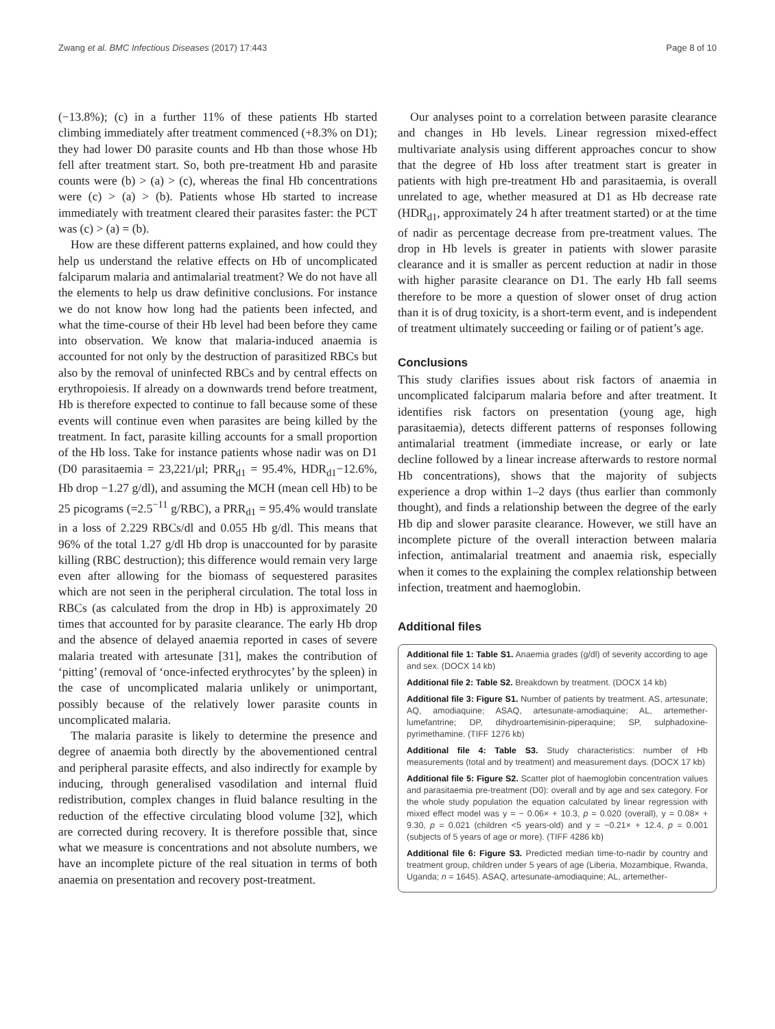Zwang et al. BMC Infectious Diseases (2017) 17:443 Page 8 of 10
(−13.8%); (c) in a further 11% of these patients Hb started climbing immediately after treatment commenced (+8.3% on D1); they had lower D0 parasite counts and Hb than those whose Hb fell after treatment start. So, both pre-treatment Hb and parasite counts were (b) > (a) > (c), whereas the final Hb concentrations were (c) > (a) > (b). Patients whose Hb started to increase immediately with treatment cleared their parasites faster: the PCT was (c) > (a) = (b).
How are these different patterns explained, and how could they help us understand the relative effects on Hb of uncomplicated falciparum malaria and antimalarial treatment? We do not have all the elements to help us draw definitive conclusions. For instance we do not know how long had the patients been infected, and what the time-course of their Hb level had been before they came into observation. We know that malaria-induced anaemia is accounted for not only by the destruction of parasitized RBCs but also by the removal of uninfected RBCs and by central effects on erythropoiesis. If already on a downwards trend before treatment, Hb is therefore expected to continue to fall because some of these events will continue even when parasites are being killed by the treatment. In fact, parasite killing accounts for a small proportion of the Hb loss. Take for instance patients whose nadir was on D1 (D0 parasitaemia = 23,221/μl; PRR<sub>d1</sub> = 95.4%, HDR<sub>d1</sub>−12.6%, Hb drop −1.27 g/dl), and assuming the MCH (mean cell Hb) to be 25 picograms (=2.5<sup>−11</sup> g/RBC), a PRR<sub>d1</sub> = 95.4% would translate in a loss of 2.229 RBCs/dl and 0.055 Hb g/dl. This means that 96% of the total 1.27 g/dl Hb drop is unaccounted for by parasite killing (RBC destruction); this difference would remain very large even after allowing for the biomass of sequestered parasites which are not seen in the peripheral circulation. The total loss in RBCs (as calculated from the drop in Hb) is approximately 20 times that accounted for by parasite clearance. The early Hb drop and the absence of delayed anaemia reported in cases of severe malaria treated with artesunate [31], makes the contribution of ‘pitting’ (removal of ‘once-infected erythrocytes’ by the spleen) in the case of uncomplicated malaria unlikely or unimportant, possibly because of the relatively lower parasite counts in uncomplicated malaria.
The malaria parasite is likely to determine the presence and degree of anaemia both directly by the abovementioned central and peripheral parasite effects, and also indirectly for example by inducing, through generalised vasodilation and internal fluid redistribution, complex changes in fluid balance resulting in the reduction of the effective circulating blood volume [32], which are corrected during recovery. It is therefore possible that, since what we measure is concentrations and not absolute numbers, we have an incomplete picture of the real situation in terms of both anaemia on presentation and recovery post-treatment.
Our analyses point to a correlation between parasite clearance and changes in Hb levels. Linear regression mixed-effect multivariate analysis using different approaches concur to show that the degree of Hb loss after treatment start is greater in patients with high pre-treatment Hb and parasitaemia, is overall unrelated to age, whether measured at D1 as Hb decrease rate (HDR<sub>d1</sub>, approximately 24 h after treatment started) or at the time of nadir as percentage decrease from pre-treatment values. The drop in Hb levels is greater in patients with slower parasite clearance and it is smaller as percent reduction at nadir in those with higher parasite clearance on D1. The early Hb fall seems therefore to be more a question of slower onset of drug action than it is of drug toxicity, is a short-term event, and is independent of treatment ultimately succeeding or failing or of patient’s age.
Conclusions
This study clarifies issues about risk factors of anaemia in uncomplicated falciparum malaria before and after treatment. It identifies risk factors on presentation (young age, high parasitaemia), detects different patterns of responses following antimalarial treatment (immediate increase, or early or late decline followed by a linear increase afterwards to restore normal Hb concentrations), shows that the majority of subjects experience a drop within 1–2 days (thus earlier than commonly thought), and finds a relationship between the degree of the early Hb dip and slower parasite clearance. However, we still have an incomplete picture of the overall interaction between malaria infection, antimalarial treatment and anaemia risk, especially when it comes to the explaining the complex relationship between infection, treatment and haemoglobin.
Additional files
Additional file 1: Table S1. Anaemia grades (g/dl) of severity according to age and sex. (DOCX 14 kb)
Additional file 2: Table S2. Breakdown by treatment. (DOCX 14 kb)
Additional file 3: Figure S1. Number of patients by treatment. AS, artesunate; AQ, amodiaquine; ASAQ, artesunate-amodiaquine; AL, artemether-lumefantrine; DP, dihydroartemisinin-piperaquine; SP, sulphadoxine-pyrimethamine. (TIFF 1276 kb)
Additional file 4: Table S3. Study characteristics: number of Hb measurements (total and by treatment) and measurement days. (DOCX 17 kb)
Additional file 5: Figure S2. Scatter plot of haemoglobin concentration values and parasitaemia pre-treatment (D0): overall and by age and sex category. For the whole study population the equation calculated by linear regression with mixed effect model was y = − 0.06× + 10.3, p = 0.020 (overall), y = 0.08× + 9.30, p = 0.021 (children <5 years-old) and y = −0.21× + 12.4, p = 0.001 (subjects of 5 years of age or more). (TIFF 4286 kb)
Additional file 6: Figure S3. Predicted median time-to-nadir by country and treatment group, children under 5 years of age (Liberia, Mozambique, Rwanda, Uganda; n = 1645). ASAQ, artesunate-amodiaquine; AL, artemether-